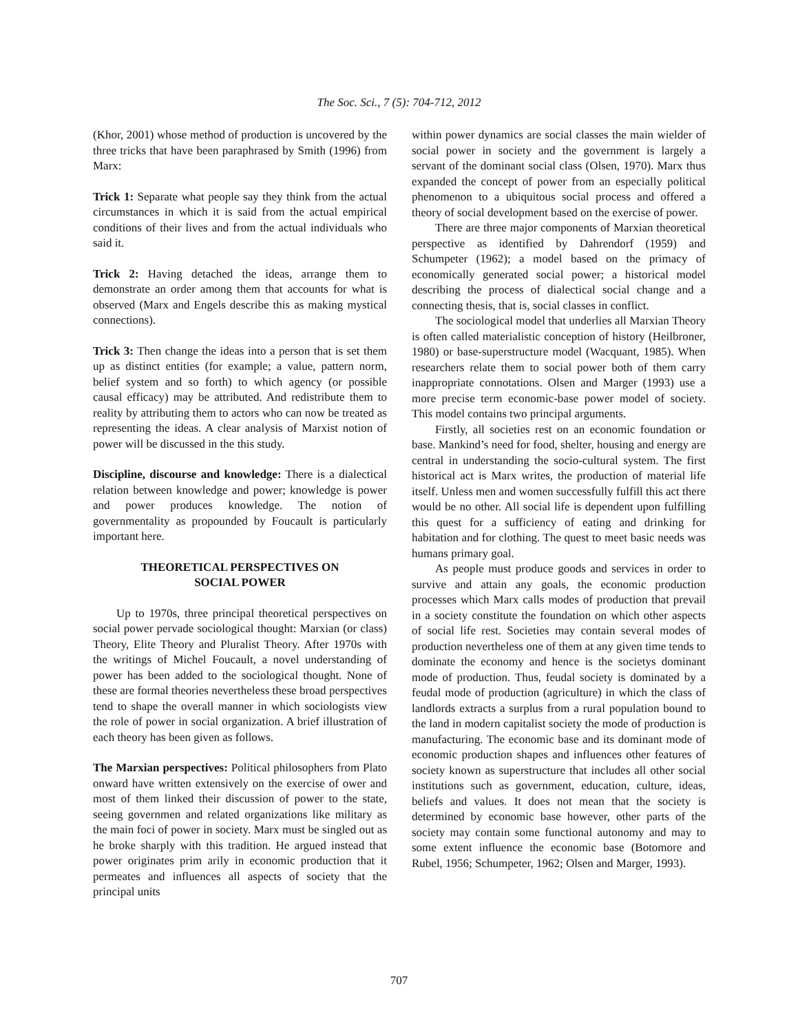The Soc. Sci., 7 (5): 704-712, 2012
(Khor, 2001) whose method of production is uncovered by the three tricks that have been paraphrased by Smith (1996) from Marx:
Trick 1: Separate what people say they think from the actual circumstances in which it is said from the actual empirical conditions of their lives and from the actual individuals who said it.
Trick 2: Having detached the ideas, arrange them to demonstrate an order among them that accounts for what is observed (Marx and Engels describe this as making mystical connections).
Trick 3: Then change the ideas into a person that is set them up as distinct entities (for example; a value, pattern norm, belief system and so forth) to which agency (or possible causal efficacy) may be attributed. And redistribute them to reality by attributing them to actors who can now be treated as representing the ideas. A clear analysis of Marxist notion of power will be discussed in the this study.
Discipline, discourse and knowledge: There is a dialectical relation between knowledge and power; knowledge is power and power produces knowledge. The notion of governmentality as propounded by Foucault is particularly important here.
THEORETICAL PERSPECTIVES ON
SOCIAL POWER
Up to 1970s, three principal theoretical perspectives on social power pervade sociological thought: Marxian (or class) Theory, Elite Theory and Pluralist Theory. After 1970s with the writings of Michel Foucault, a novel understanding of power has been added to the sociological thought. None of these are formal theories nevertheless these broad perspectives tend to shape the overall manner in which sociologists view the role of power in social organization. A brief illustration of each theory has been given as follows.
The Marxian perspectives: Political philosophers from Plato onward have written extensively on the exercise of ower and most of them linked their discussion of power to the state, seeing governmen and related organizations like military as the main foci of power in society. Marx must be singled out as he broke sharply with this tradition. He argued instead that power originates prim arily in economic production that it permeates and influences all aspects of society that the principal units
within power dynamics are social classes the main wielder of social power in society and the government is largely a servant of the dominant social class (Olsen, 1970). Marx thus expanded the concept of power from an especially political phenomenon to a ubiquitous social process and offered a theory of social development based on the exercise of power.
There are three major components of Marxian theoretical perspective as identified by Dahrendorf (1959) and Schumpeter (1962); a model based on the primacy of economically generated social power; a historical model describing the process of dialectical social change and a connecting thesis, that is, social classes in conflict.
The sociological model that underlies all Marxian Theory is often called materialistic conception of history (Heilbroner, 1980) or base-superstructure model (Wacquant, 1985). When researchers relate them to social power both of them carry inappropriate connotations. Olsen and Marger (1993) use a more precise term economic-base power model of society. This model contains two principal arguments.
Firstly, all societies rest on an economic foundation or base. Mankind’s need for food, shelter, housing and energy are central in understanding the socio-cultural system. The first historical act is Marx writes, the production of material life itself. Unless men and women successfully fulfill this act there would be no other. All social life is dependent upon fulfilling this quest for a sufficiency of eating and drinking for habitation and for clothing. The quest to meet basic needs was humans primary goal.
As people must produce goods and services in order to survive and attain any goals, the economic production processes which Marx calls modes of production that prevail in a society constitute the foundation on which other aspects of social life rest. Societies may contain several modes of production nevertheless one of them at any given time tends to dominate the economy and hence is the societys dominant mode of production. Thus, feudal society is dominated by a feudal mode of production (agriculture) in which the class of landlords extracts a surplus from a rural population bound to the land in modern capitalist society the mode of production is manufacturing. The economic base and its dominant mode of economic production shapes and influences other features of society known as superstructure that includes all other social institutions such as government, education, culture, ideas, beliefs and values. It does not mean that the society is determined by economic base however, other parts of the society may contain some functional autonomy and may to some extent influence the economic base (Botomore and Rubel, 1956; Schumpeter, 1962; Olsen and Marger, 1993).
707